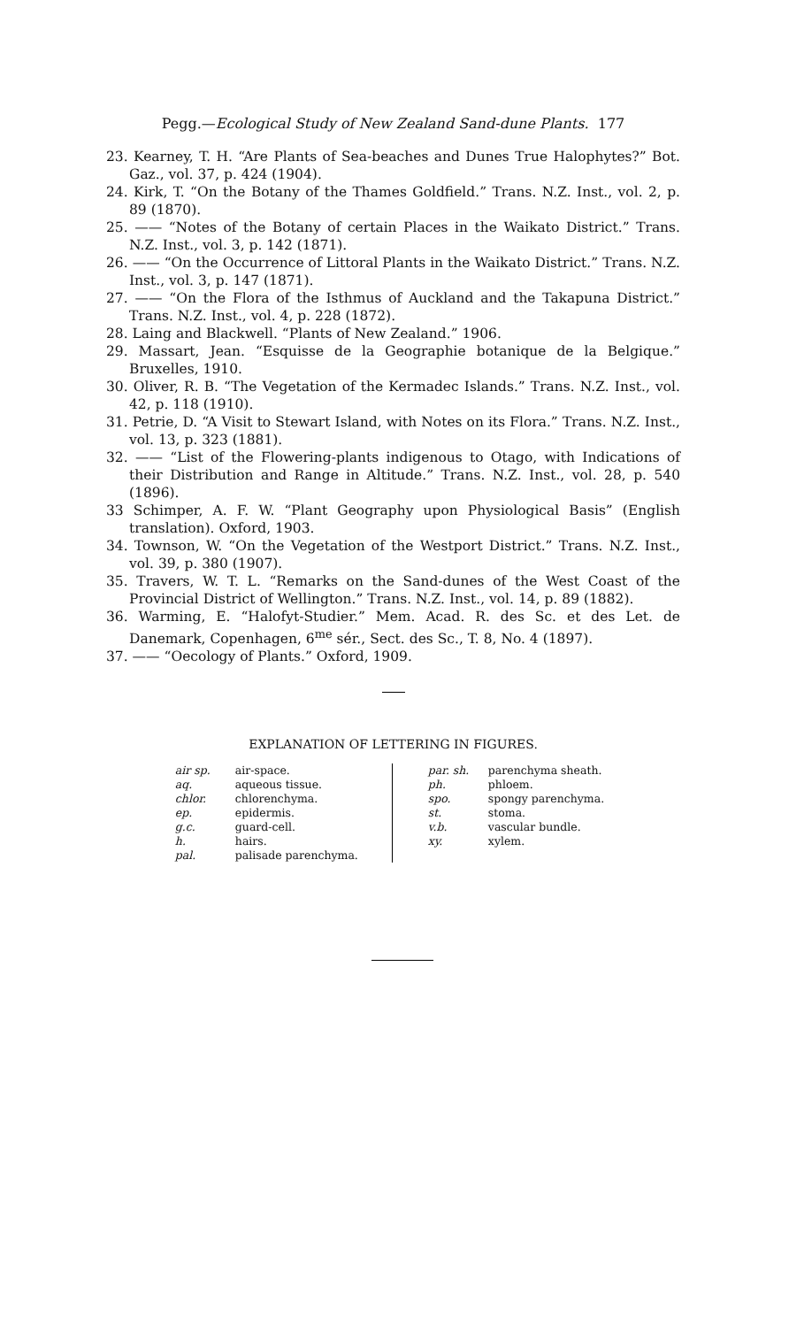Pegg.—Ecological Study of New Zealand Sand-dune Plants. 177
23. Kearney, T. H. “Are Plants of Sea-beaches and Dunes True Halophytes?” Bot. Gaz., vol. 37, p. 424 (1904).
24. Kirk, T. “On the Botany of the Thames Goldfield.” Trans. N.Z. Inst., vol. 2, p. 89 (1870).
25. —— “Notes of the Botany of certain Places in the Waikato District.” Trans. N.Z. Inst., vol. 3, p. 142 (1871).
26. —— “On the Occurrence of Littoral Plants in the Waikato District.” Trans. N.Z. Inst., vol. 3, p. 147 (1871).
27. —— “On the Flora of the Isthmus of Auckland and the Takapuna District.” Trans. N.Z. Inst., vol. 4, p. 228 (1872).
28. Laing and Blackwell. “Plants of New Zealand.” 1906.
29. Massart, Jean. “Esquisse de la Geographie botanique de la Belgique.” Bruxelles, 1910.
30. Oliver, R. B. “The Vegetation of the Kermadec Islands.” Trans. N.Z. Inst., vol. 42, p. 118 (1910).
31. Petrie, D. “A Visit to Stewart Island, with Notes on its Flora.” Trans. N.Z. Inst., vol. 13, p. 323 (1881).
32. —— “List of the Flowering-plants indigenous to Otago, with Indications of their Distribution and Range in Altitude.” Trans. N.Z. Inst., vol. 28, p. 540 (1896).
33 Schimper, A. F. W. “Plant Geography upon Physiological Basis” (English translation). Oxford, 1903.
34. Townson, W. “On the Vegetation of the Westport District.” Trans. N.Z. Inst., vol. 39, p. 380 (1907).
35. Travers, W. T. L. “Remarks on the Sand-dunes of the West Coast of the Provincial District of Wellington.” Trans. N.Z. Inst., vol. 14, p. 89 (1882).
36. Warming, E. “Halofyt-Studier.” Mem. Acad. R. des Sc. et des Let. de Danemark, Copenhagen, 6<sup>me</sup> sér., Sect. des Sc., T. 8, No. 4 (1897).
37. —— “Oecology of Plants.” Oxford, 1909.
EXPLANATION OF LETTERING IN FIGURES.
| air sp. | air-space. |
| aq. | aqueous tissue. |
| chlor. | chlorenchyma. |
| ep. | epidermis. |
| g.c. | guard-cell. |
| h. | hairs. |
| pal. | palisade parenchyma. |
| par. sh. | parenchyma sheath. |
| ph. | phloem. |
| spo. | spongy parenchyma. |
| st. | stoma. |
| v.b. | vascular bundle. |
| xy. | xylem. |